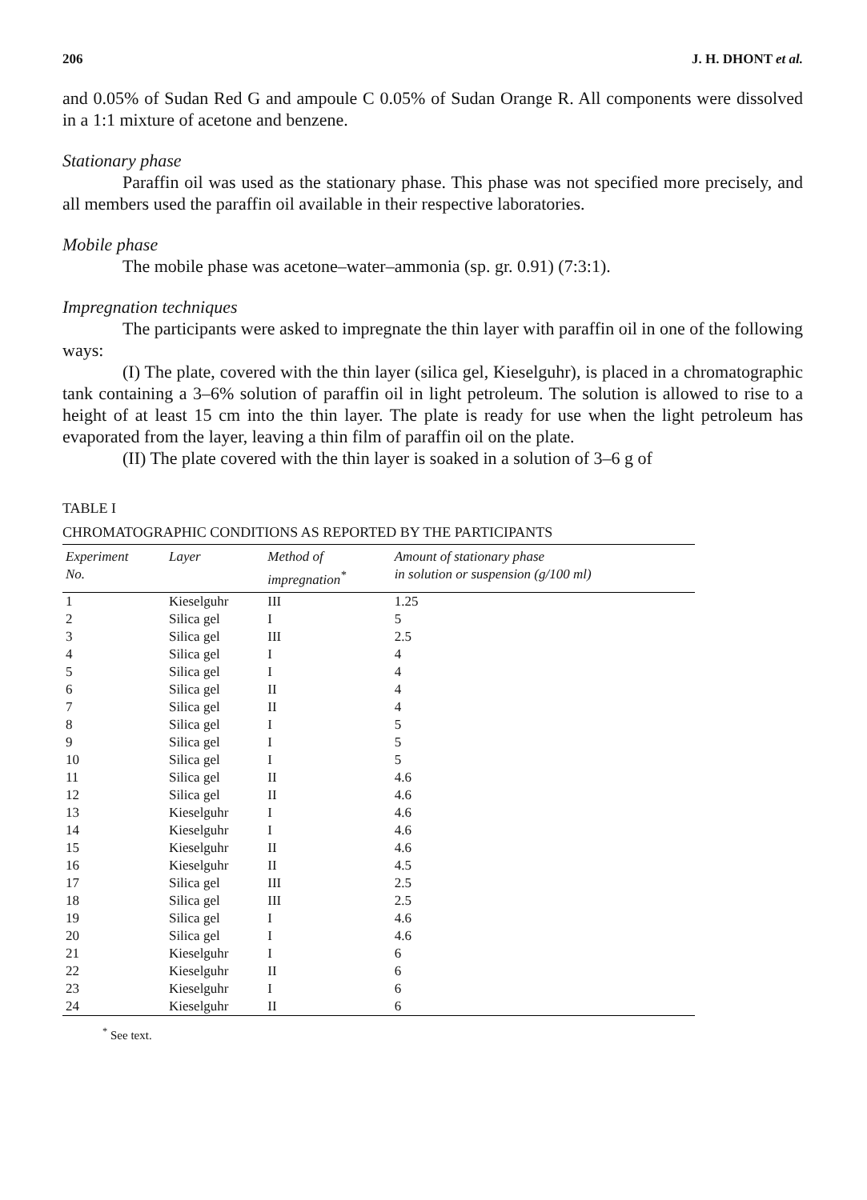206 J. H. DHONT et al.
and 0.05% of Sudan Red G and ampoule C 0.05% of Sudan Orange R. All components were dissolved in a 1:1 mixture of acetone and benzene.
Stationary phase
Paraffin oil was used as the stationary phase. This phase was not specified more precisely, and all members used the paraffin oil available in their respective laboratories.
Mobile phase
The mobile phase was acetone–water–ammonia (sp. gr. 0.91) (7:3:1).
Impregnation techniques
The participants were asked to impregnate the thin layer with paraffin oil in one of the following ways:
(I) The plate, covered with the thin layer (silica gel, Kieselguhr), is placed in a chromatographic tank containing a 3–6% solution of paraffin oil in light petroleum. The solution is allowed to rise to a height of at least 15 cm into the thin layer. The plate is ready for use when the light petroleum has evaporated from the layer, leaving a thin film of paraffin oil on the plate.
(II) The plate covered with the thin layer is soaked in a solution of 3–6 g of
TABLE I
CHROMATOGRAPHIC CONDITIONS AS REPORTED BY THE PARTICIPANTS
| Experiment No. | Layer | Method of impregnation<sup>*</sup> | Amount of stationary phase in solution or suspension (g/100 ml) |
| --- | --- | --- | --- |
| 1 | Kieselguhr | III | 1.25 |
| 2 | Silica gel | I | 5 |
| 3 | Silica gel | III | 2.5 |
| 4 | Silica gel | I | 4 |
| 5 | Silica gel | I | 4 |
| 6 | Silica gel | II | 4 |
| 7 | Silica gel | II | 4 |
| 8 | Silica gel | I | 5 |
| 9 | Silica gel | I | 5 |
| 10 | Silica gel | I | 5 |
| 11 | Silica gel | II | 4.6 |
| 12 | Silica gel | II | 4.6 |
| 13 | Kieselguhr | I | 4.6 |
| 14 | Kieselguhr | I | 4.6 |
| 15 | Kieselguhr | II | 4.6 |
| 16 | Kieselguhr | II | 4.5 |
| 17 | Silica gel | III | 2.5 |
| 18 | Silica gel | III | 2.5 |
| 19 | Silica gel | I | 4.6 |
| 20 | Silica gel | I | 4.6 |
| 21 | Kieselguhr | I | 6 |
| 22 | Kieselguhr | II | 6 |
| 23 | Kieselguhr | I | 6 |
| 24 | Kieselguhr | II | 6 |
<sup>*</sup> See text.